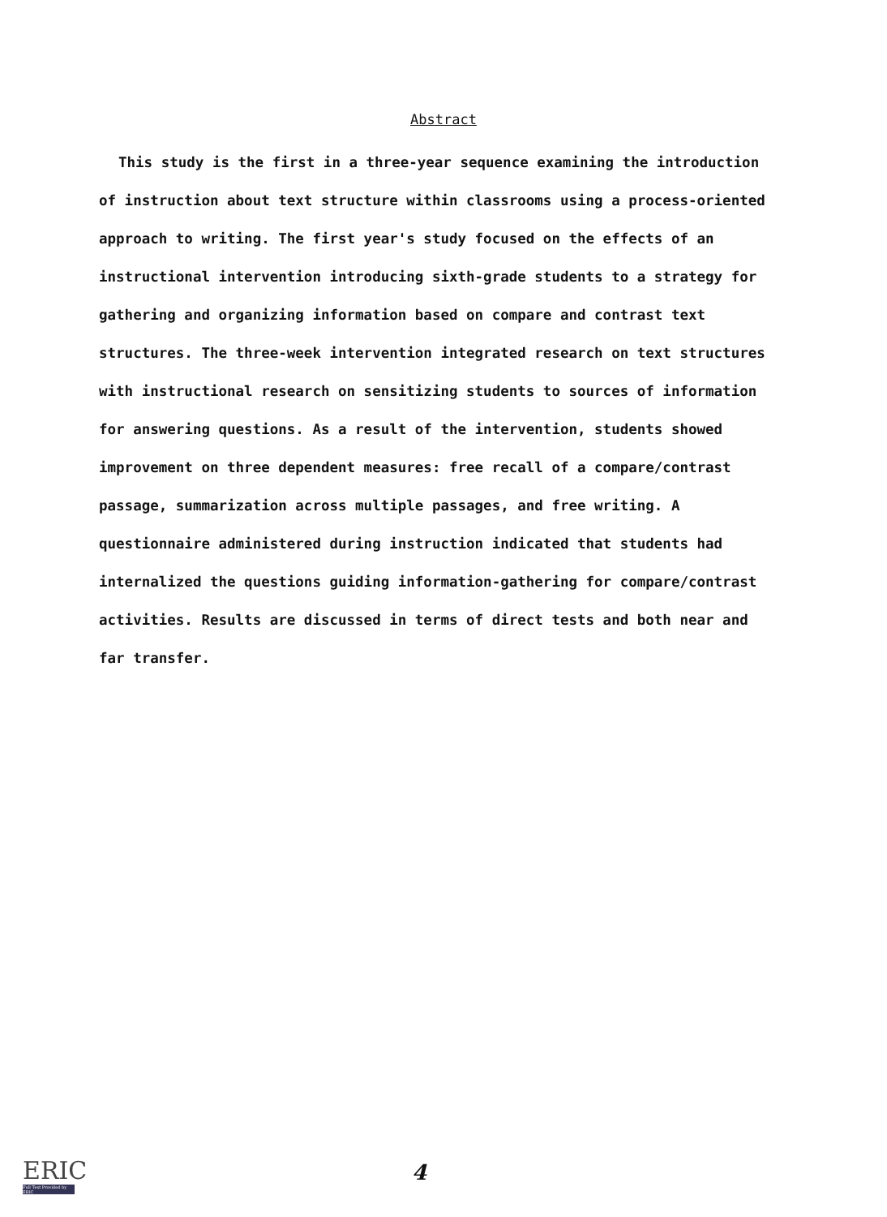Abstract
This study is the first in a three-year sequence examining the introduction of instruction about text structure within classrooms using a process-oriented approach to writing. The first year's study focused on the effects of an instructional intervention introducing sixth-grade students to a strategy for gathering and organizing information based on compare and contrast text structures. The three-week intervention integrated research on text structures with instructional research on sensitizing students to sources of information for answering questions. As a result of the intervention, students showed improvement on three dependent measures: free recall of a compare/contrast passage, summarization across multiple passages, and free writing. A questionnaire administered during instruction indicated that students had internalized the questions guiding information-gathering for compare/contrast activities. Results are discussed in terms of direct tests and both near and far transfer.
ERIC
Full Text Provided by ERIC
4